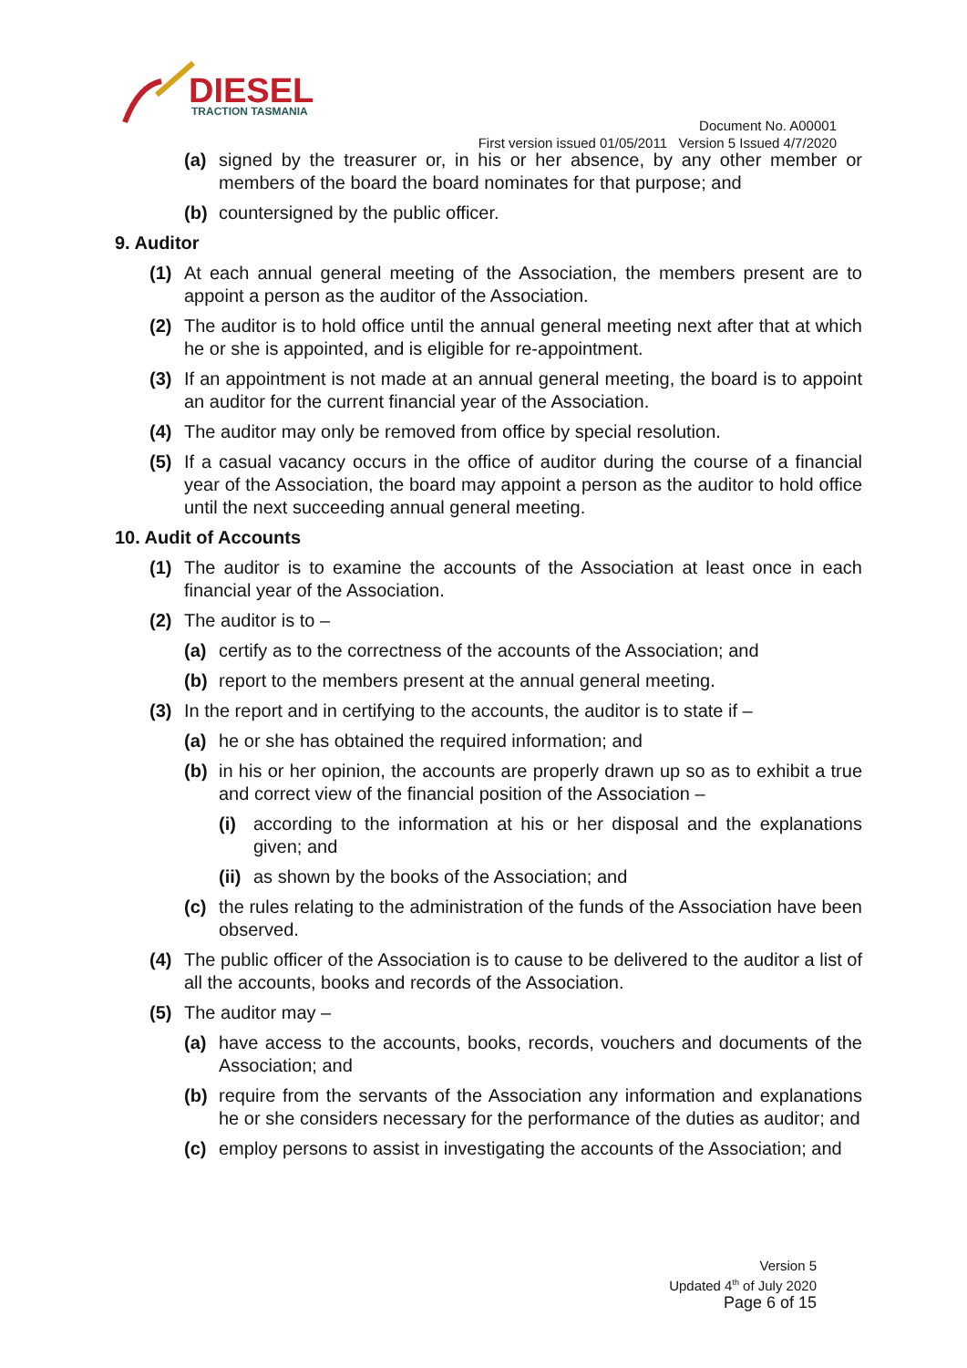DIESEL
TRACTION TASMANIA
Document No. A00001
First version issued 01/05/2011 Version 5 Issued 4/7/2020
(a) signed by the treasurer or, in his or her absence, by any other member or members of the board the board nominates for that purpose; and
(b) countersigned by the public officer.
9. Auditor
(1) At each annual general meeting of the Association, the members present are to appoint a person as the auditor of the Association.
(2) The auditor is to hold office until the annual general meeting next after that at which he or she is appointed, and is eligible for re-appointment.
(3) If an appointment is not made at an annual general meeting, the board is to appoint an auditor for the current financial year of the Association.
(4) The auditor may only be removed from office by special resolution.
(5) If a casual vacancy occurs in the office of auditor during the course of a financial year of the Association, the board may appoint a person as the auditor to hold office until the next succeeding annual general meeting.
10. Audit of Accounts
(1) The auditor is to examine the accounts of the Association at least once in each financial year of the Association.
(2) The auditor is to –
(a) certify as to the correctness of the accounts of the Association; and
(b) report to the members present at the annual general meeting.
(3) In the report and in certifying to the accounts, the auditor is to state if –
(a) he or she has obtained the required information; and
(b) in his or her opinion, the accounts are properly drawn up so as to exhibit a true and correct view of the financial position of the Association –
(i) according to the information at his or her disposal and the explanations given; and
(ii) as shown by the books of the Association; and
(c) the rules relating to the administration of the funds of the Association have been observed.
(4) The public officer of the Association is to cause to be delivered to the auditor a list of all the accounts, books and records of the Association.
(5) The auditor may –
(a) have access to the accounts, books, records, vouchers and documents of the Association; and
(b) require from the servants of the Association any information and explanations he or she considers necessary for the performance of the duties as auditor; and
(c) employ persons to assist in investigating the accounts of the Association; and
Version 5
Updated 4<sup>th</sup> of July 2020
Page 6 of 15